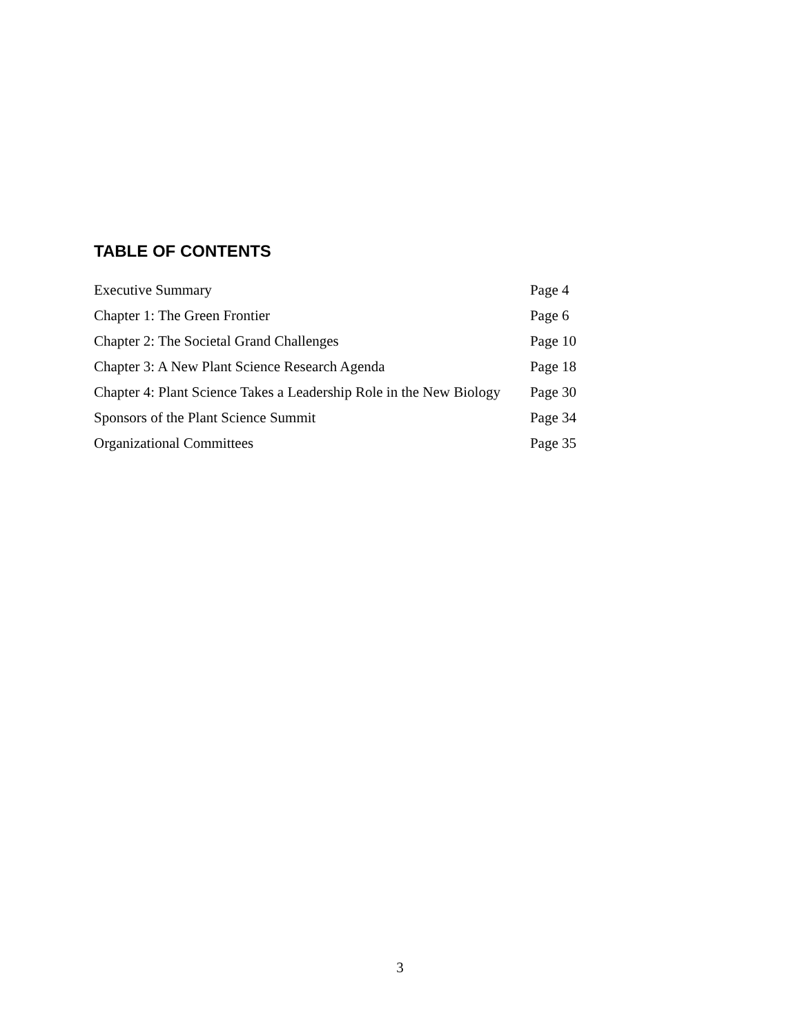TABLE OF CONTENTS
| Executive Summary | Page 4 |
| Chapter 1: The Green Frontier | Page 6 |
| Chapter 2: The Societal Grand Challenges | Page 10 |
| Chapter 3: A New Plant Science Research Agenda | Page 18 |
| Chapter 4: Plant Science Takes a Leadership Role in the New Biology | Page 30 |
| Sponsors of the Plant Science Summit | Page 34 |
| Organizational Committees | Page 35 |
3